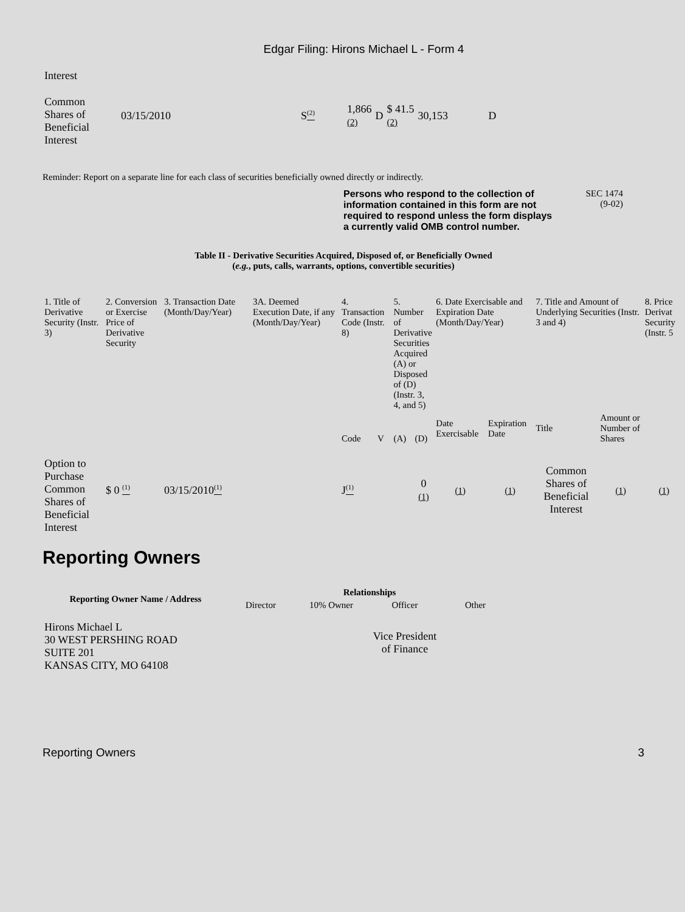Edgar Filing: Hirons Michael L - Form 4
| Interest | | | | | | | |
| Common Shares of Beneficial Interest | 03/15/2010 | S <sup>(2)</sup> | 1,866 (2) | D | $ 41.5 (2) | 30,153 | D |
Reminder: Report on a separate line for each class of securities beneficially owned directly or indirectly.
Persons who respond to the collection of information contained in this form are not required to respond unless the form displays a currently valid OMB control number.
SEC 1474
(9-02)
Table II - Derivative Securities Acquired, Disposed of, or Beneficially Owned
(e.g., puts, calls, warrants, options, convertible securities)
| 1. Title of Derivative Security (Instr. 3) | 2. Conversion or Exercise Price of Derivative Security | 3. Transaction Date (Month/Day/Year) | 3A. Deemed Execution Date, if any (Month/Day/Year) | 4. Transaction Code (Instr. 8) | | 5. Number of Derivative Securities Acquired (A) or Disposed of (D) (Instr. 3, 4, and 5) | | 6. Date Exercisable and Expiration Date (Month/Day/Year) | | 7. Title and Amount of Underlying Securities (Instr. 3 and 4) | | 8. Price Derivat Security (Instr. 5 |
| | | | | Code | V | (A) | (D) | Date Exercisable | Expiration Date | Title | Amount or Number of Shares | |
| Option to Purchase Common Shares of Beneficial Interest | $ 0 <sup>(1)</sup> | 03/15/2010 <sup>(1)</sup> | | J <sup>(1)</sup> | | | 0 (1) | (1) | (1) | Common Shares of Beneficial Interest | (1) | (1) |
Reporting Owners
| Reporting Owner Name / Address | Relationships | | | |
| --- | --- | --- | --- | --- |
| | Director | 10% Owner | Officer | Other |
| Hirons Michael L 30 WEST PERSHING ROAD SUITE 201 KANSAS CITY, MO 64108 | | | Vice President of Finance | |
Reporting Owners 3